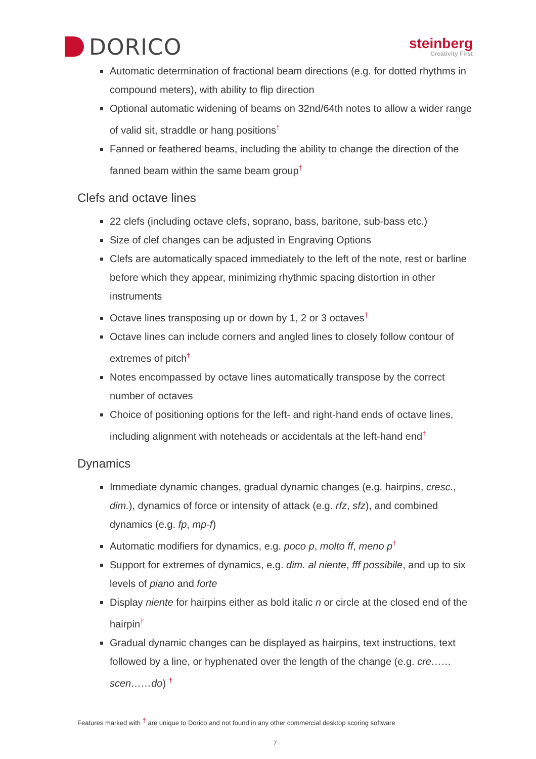DORICO
steinberg
Creativity First
Automatic determination of fractional beam directions (e.g. for dotted rhythms in compound meters), with ability to flip direction
Optional automatic widening of beams on 32nd/64th notes to allow a wider range of valid sit, straddle or hang positions<sup>†</sup>
Fanned or feathered beams, including the ability to change the direction of the fanned beam within the same beam group<sup>†</sup>
Clefs and octave lines
22 clefs (including octave clefs, soprano, bass, baritone, sub-bass etc.)
Size of clef changes can be adjusted in Engraving Options
Clefs are automatically spaced immediately to the left of the note, rest or barline before which they appear, minimizing rhythmic spacing distortion in other instruments
Octave lines transposing up or down by 1, 2 or 3 octaves<sup>†</sup>
Octave lines can include corners and angled lines to closely follow contour of extremes of pitch<sup>†</sup>
Notes encompassed by octave lines automatically transpose by the correct number of octaves
Choice of positioning options for the left- and right-hand ends of octave lines, including alignment with noteheads or accidentals at the left-hand end<sup>†</sup>
Dynamics
Immediate dynamic changes, gradual dynamic changes (e.g. hairpins, cresc., dim.), dynamics of force or intensity of attack (e.g. rfz, sfz), and combined dynamics (e.g. fp, mp-f)
Automatic modifiers for dynamics, e.g. poco p, molto ff, meno p<sup>†</sup>
Support for extremes of dynamics, e.g. dim. al niente, fff possibile, and up to six levels of piano and forte
Display niente for hairpins either as bold italic n or circle at the closed end of the hairpin<sup>†</sup>
Gradual dynamic changes can be displayed as hairpins, text instructions, text followed by a line, or hyphenated over the length of the change (e.g. cre……scen……do) <sup>†</sup>
Features marked with <sup>†</sup> are unique to Dorico and not found in any other commercial desktop scoring software
7